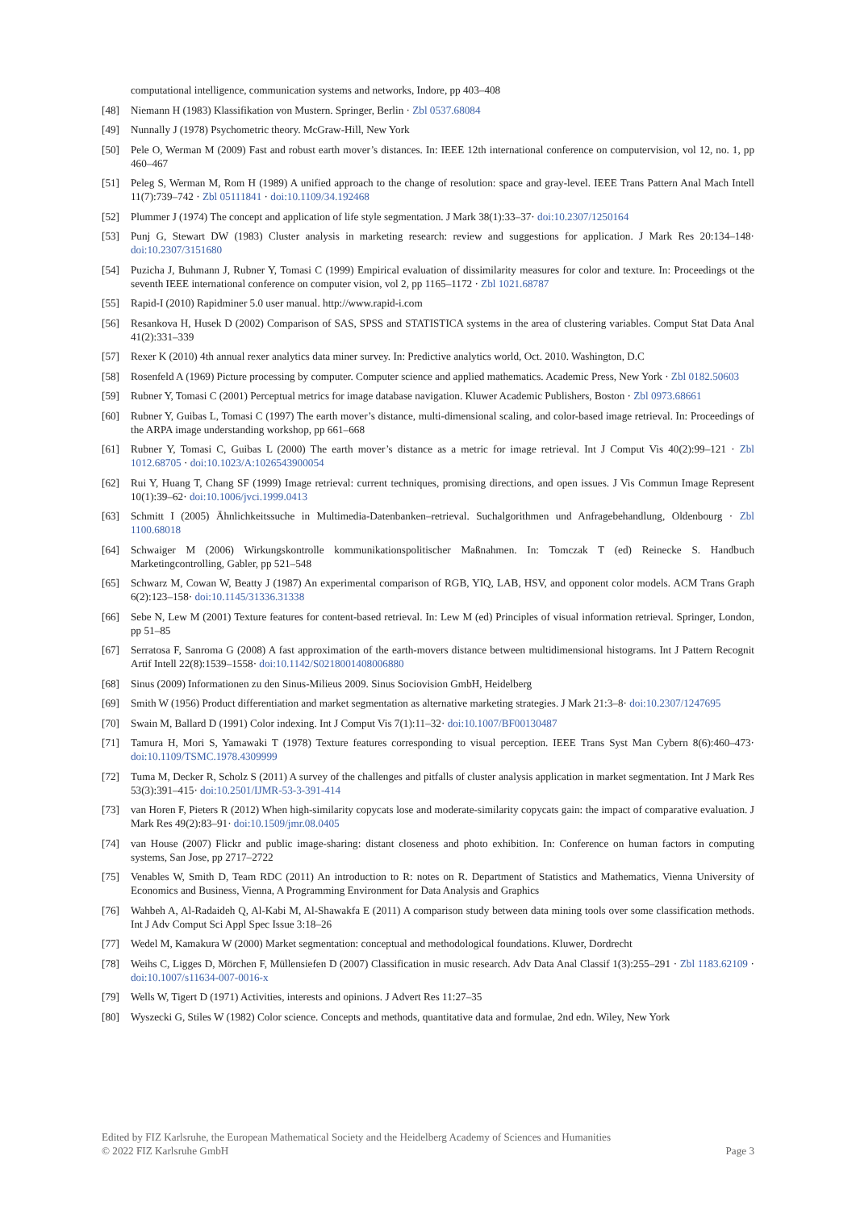computational intelligence, communication systems and networks, Indore, pp 403–408
[48] Niemann H (1983) Klassifikation von Mustern. Springer, Berlin · Zbl 0537.68084
[49] Nunnally J (1978) Psychometric theory. McGraw-Hill, New York
[50] Pele O, Werman M (2009) Fast and robust earth mover’s distances. In: IEEE 12th international conference on computervision, vol 12, no. 1, pp 460–467
[51] Peleg S, Werman M, Rom H (1989) A unified approach to the change of resolution: space and gray-level. IEEE Trans Pattern Anal Mach Intell 11(7):739–742 · Zbl 05111841 · doi:10.1109/34.192468
[52] Plummer J (1974) The concept and application of life style segmentation. J Mark 38(1):33–37· doi:10.2307/1250164
[53] Punj G, Stewart DW (1983) Cluster analysis in marketing research: review and suggestions for application. J Mark Res 20:134–148· doi:10.2307/3151680
[54] Puzicha J, Buhmann J, Rubner Y, Tomasi C (1999) Empirical evaluation of dissimilarity measures for color and texture. In: Proceedings ot the seventh IEEE international conference on computer vision, vol 2, pp 1165–1172 · Zbl 1021.68787
[55] Rapid-I (2010) Rapidminer 5.0 user manual. http://www.rapid-i.com
[56] Resankova H, Husek D (2002) Comparison of SAS, SPSS and STATISTICA systems in the area of clustering variables. Comput Stat Data Anal 41(2):331–339
[57] Rexer K (2010) 4th annual rexer analytics data miner survey. In: Predictive analytics world, Oct. 2010. Washington, D.C
[58] Rosenfeld A (1969) Picture processing by computer. Computer science and applied mathematics. Academic Press, New York · Zbl 0182.50603
[59] Rubner Y, Tomasi C (2001) Perceptual metrics for image database navigation. Kluwer Academic Publishers, Boston · Zbl 0973.68661
[60] Rubner Y, Guibas L, Tomasi C (1997) The earth mover’s distance, multi-dimensional scaling, and color-based image retrieval. In: Proceedings of the ARPA image understanding workshop, pp 661–668
[61] Rubner Y, Tomasi C, Guibas L (2000) The earth mover’s distance as a metric for image retrieval. Int J Comput Vis 40(2):99–121 · Zbl 1012.68705 · doi:10.1023/A:1026543900054
[62] Rui Y, Huang T, Chang SF (1999) Image retrieval: current techniques, promising directions, and open issues. J Vis Commun Image Represent 10(1):39–62· doi:10.1006/jvci.1999.0413
[63] Schmitt I (2005) Ähnlichkeitssuche in Multimedia-Datenbanken–retrieval. Suchalgorithmen und Anfragebehandlung, Oldenbourg · Zbl 1100.68018
[64] Schwaiger M (2006) Wirkungskontrolle kommunikationspolitischer Maßnahmen. In: Tomczak T (ed) Reinecke S. Handbuch Marketingcontrolling, Gabler, pp 521–548
[65] Schwarz M, Cowan W, Beatty J (1987) An experimental comparison of RGB, YIQ, LAB, HSV, and opponent color models. ACM Trans Graph 6(2):123–158· doi:10.1145/31336.31338
[66] Sebe N, Lew M (2001) Texture features for content-based retrieval. In: Lew M (ed) Principles of visual information retrieval. Springer, London, pp 51–85
[67] Serratosa F, Sanroma G (2008) A fast approximation of the earth-movers distance between multidimensional histograms. Int J Pattern Recognit Artif Intell 22(8):1539–1558· doi:10.1142/S0218001408006880
[68] Sinus (2009) Informationen zu den Sinus-Milieus 2009. Sinus Sociovision GmbH, Heidelberg
[69] Smith W (1956) Product differentiation and market segmentation as alternative marketing strategies. J Mark 21:3–8· doi:10.2307/1247695
[70] Swain M, Ballard D (1991) Color indexing. Int J Comput Vis 7(1):11–32· doi:10.1007/BF00130487
[71] Tamura H, Mori S, Yamawaki T (1978) Texture features corresponding to visual perception. IEEE Trans Syst Man Cybern 8(6):460–473· doi:10.1109/TSMC.1978.4309999
[72] Tuma M, Decker R, Scholz S (2011) A survey of the challenges and pitfalls of cluster analysis application in market segmentation. Int J Mark Res 53(3):391–415· doi:10.2501/IJMR-53-3-391-414
[73] van Horen F, Pieters R (2012) When high-similarity copycats lose and moderate-similarity copycats gain: the impact of comparative evaluation. J Mark Res 49(2):83–91· doi:10.1509/jmr.08.0405
[74] van House (2007) Flickr and public image-sharing: distant closeness and photo exhibition. In: Conference on human factors in computing systems, San Jose, pp 2717–2722
[75] Venables W, Smith D, Team RDC (2011) An introduction to R: notes on R. Department of Statistics and Mathematics, Vienna University of Economics and Business, Vienna, A Programming Environment for Data Analysis and Graphics
[76] Wahbeh A, Al-Radaideh Q, Al-Kabi M, Al-Shawakfa E (2011) A comparison study between data mining tools over some classification methods. Int J Adv Comput Sci Appl Spec Issue 3:18–26
[77] Wedel M, Kamakura W (2000) Market segmentation: conceptual and methodological foundations. Kluwer, Dordrecht
[78] Weihs C, Ligges D, Mörchen F, Müllensiefen D (2007) Classification in music research. Adv Data Anal Classif 1(3):255–291 · Zbl 1183.62109 · doi:10.1007/s11634-007-0016-x
[79] Wells W, Tigert D (1971) Activities, interests and opinions. J Advert Res 11:27–35
[80] Wyszecki G, Stiles W (1982) Color science. Concepts and methods, quantitative data and formulae, 2nd edn. Wiley, New York
Edited by FIZ Karlsruhe, the European Mathematical Society and the Heidelberg Academy of Sciences and Humanities
© 2022 FIZ Karlsruhe GmbH Page 3